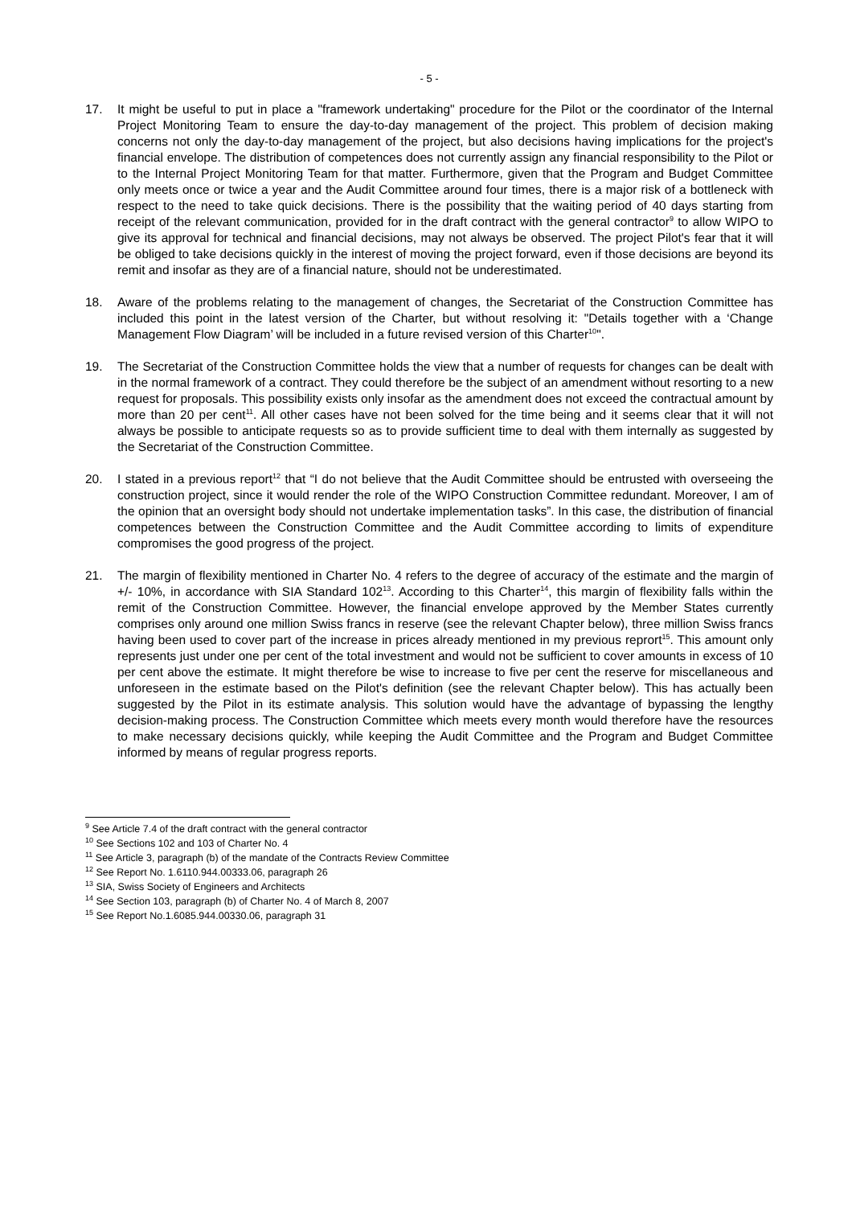- 5 -
17. It might be useful to put in place a "framework undertaking" procedure for the Pilot or the coordinator of the Internal Project Monitoring Team to ensure the day-to-day management of the project. This problem of decision making concerns not only the day-to-day management of the project, but also decisions having implications for the project's financial envelope. The distribution of competences does not currently assign any financial responsibility to the Pilot or to the Internal Project Monitoring Team for that matter. Furthermore, given that the Program and Budget Committee only meets once or twice a year and the Audit Committee around four times, there is a major risk of a bottleneck with respect to the need to take quick decisions. There is the possibility that the waiting period of 40 days starting from receipt of the relevant communication, provided for in the draft contract with the general contractor<sup>9</sup> to allow WIPO to give its approval for technical and financial decisions, may not always be observed. The project Pilot's fear that it will be obliged to take decisions quickly in the interest of moving the project forward, even if those decisions are beyond its remit and insofar as they are of a financial nature, should not be underestimated.
18. Aware of the problems relating to the management of changes, the Secretariat of the Construction Committee has included this point in the latest version of the Charter, but without resolving it: "Details together with a ‘Change Management Flow Diagram’ will be included in a future revised version of this Charter<sup>10</sup>".
19. The Secretariat of the Construction Committee holds the view that a number of requests for changes can be dealt with in the normal framework of a contract. They could therefore be the subject of an amendment without resorting to a new request for proposals. This possibility exists only insofar as the amendment does not exceed the contractual amount by more than 20 per cent<sup>11</sup>. All other cases have not been solved for the time being and it seems clear that it will not always be possible to anticipate requests so as to provide sufficient time to deal with them internally as suggested by the Secretariat of the Construction Committee.
20. I stated in a previous report<sup>12</sup> that “I do not believe that the Audit Committee should be entrusted with overseeing the construction project, since it would render the role of the WIPO Construction Committee redundant. Moreover, I am of the opinion that an oversight body should not undertake implementation tasks”. In this case, the distribution of financial competences between the Construction Committee and the Audit Committee according to limits of expenditure compromises the good progress of the project.
21. The margin of flexibility mentioned in Charter No. 4 refers to the degree of accuracy of the estimate and the margin of +/- 10%, in accordance with SIA Standard 102<sup>13</sup>. According to this Charter<sup>14</sup>, this margin of flexibility falls within the remit of the Construction Committee. However, the financial envelope approved by the Member States currently comprises only around one million Swiss francs in reserve (see the relevant Chapter below), three million Swiss francs having been used to cover part of the increase in prices already mentioned in my previous reprort<sup>15</sup>. This amount only represents just under one per cent of the total investment and would not be sufficient to cover amounts in excess of 10 per cent above the estimate. It might therefore be wise to increase to five per cent the reserve for miscellaneous and unforeseen in the estimate based on the Pilot's definition (see the relevant Chapter below). This has actually been suggested by the Pilot in its estimate analysis. This solution would have the advantage of bypassing the lengthy decision-making process. The Construction Committee which meets every month would therefore have the resources to make necessary decisions quickly, while keeping the Audit Committee and the Program and Budget Committee informed by means of regular progress reports.
<sup>9</sup> See Article 7.4 of the draft contract with the general contractor
<sup>10</sup> See Sections 102 and 103 of Charter No. 4
<sup>11</sup> See Article 3, paragraph (b) of the mandate of the Contracts Review Committee
<sup>12</sup> See Report No. 1.6110.944.00333.06, paragraph 26
<sup>13</sup> SIA, Swiss Society of Engineers and Architects
<sup>14</sup> See Section 103, paragraph (b) of Charter No. 4 of March 8, 2007
<sup>15</sup> See Report No.1.6085.944.00330.06, paragraph 31